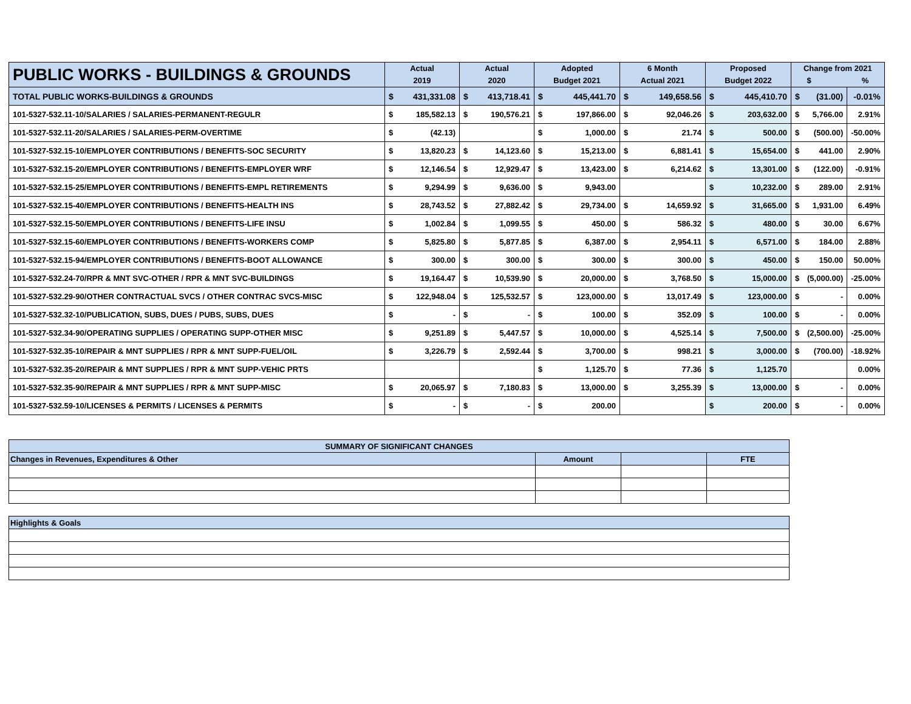| PUBLIC WORKS - BUILDINGS & GROUNDS | Actual 2019 | | Actual 2020 | | Adopted Budget 2021 | | 6 Month Actual 2021 | | Proposed Budget 2022 | | Change from 2021 $ % | | |
| --- | --- | --- | --- | --- | --- | --- | --- | --- | --- | --- | --- | --- | --- |
| TOTAL PUBLIC WORKS-BUILDINGS & GROUNDS | $ | 431,331.08 | $ | 413,718.41 | $ | 445,441.70 | $ | 149,658.56 | $ | 445,410.70 | $ | (31.00) | -0.01% |
| 101-5327-532.11-10/SALARIES / SALARIES-PERMANENT-REGULR | $ | 185,582.13 | $ | 190,576.21 | $ | 197,866.00 | $ | 92,046.26 | $ | 203,632.00 | $ | 5,766.00 | 2.91% |
| 101-5327-532.11-20/SALARIES / SALARIES-PERM-OVERTIME | $ | (42.13) | | | $ | 1,000.00 | $ | 21.74 | $ | 500.00 | $ | (500.00) | -50.00% |
| 101-5327-532.15-10/EMPLOYER CONTRIBUTIONS / BENEFITS-SOC SECURITY | $ | 13,820.23 | $ | 14,123.60 | $ | 15,213.00 | $ | 6,881.41 | $ | 15,654.00 | $ | 441.00 | 2.90% |
| 101-5327-532.15-20/EMPLOYER CONTRIBUTIONS / BENEFITS-EMPLOYER WRF | $ | 12,146.54 | $ | 12,929.47 | $ | 13,423.00 | $ | 6,214.62 | $ | 13,301.00 | $ | (122.00) | -0.91% |
| 101-5327-532.15-25/EMPLOYER CONTRIBUTIONS / BENEFITS-EMPL RETIREMENTS | $ | 9,294.99 | $ | 9,636.00 | $ | 9,943.00 | | | $ | 10,232.00 | $ | 289.00 | 2.91% |
| 101-5327-532.15-40/EMPLOYER CONTRIBUTIONS / BENEFITS-HEALTH INS | $ | 28,743.52 | $ | 27,882.42 | $ | 29,734.00 | $ | 14,659.92 | $ | 31,665.00 | $ | 1,931.00 | 6.49% |
| 101-5327-532.15-50/EMPLOYER CONTRIBUTIONS / BENEFITS-LIFE INSU | $ | 1,002.84 | $ | 1,099.55 | $ | 450.00 | $ | 586.32 | $ | 480.00 | $ | 30.00 | 6.67% |
| 101-5327-532.15-60/EMPLOYER CONTRIBUTIONS / BENEFITS-WORKERS COMP | $ | 5,825.80 | $ | 5,877.85 | $ | 6,387.00 | $ | 2,954.11 | $ | 6,571.00 | $ | 184.00 | 2.88% |
| 101-5327-532.15-94/EMPLOYER CONTRIBUTIONS / BENEFITS-BOOT ALLOWANCE | $ | 300.00 | $ | 300.00 | $ | 300.00 | $ | 300.00 | $ | 450.00 | $ | 150.00 | 50.00% |
| 101-5327-532.24-70/RPR & MNT SVC-OTHER / RPR & MNT SVC-BUILDINGS | $ | 19,164.47 | $ | 10,539.90 | $ | 20,000.00 | $ | 3,768.50 | $ | 15,000.00 | $ | (5,000.00) | -25.00% |
| 101-5327-532.29-90/OTHER CONTRACTUAL SVCS / OTHER CONTRAC SVCS-MISC | $ | 122,948.04 | $ | 125,532.57 | $ | 123,000.00 | $ | 13,017.49 | $ | 123,000.00 | $ | - | 0.00% |
| 101-5327-532.32-10/PUBLICATION, SUBS, DUES / PUBS, SUBS, DUES | $ | - | $ | - | $ | 100.00 | $ | 352.09 | $ | 100.00 | $ | - | 0.00% |
| 101-5327-532.34-90/OPERATING SUPPLIES / OPERATING SUPP-OTHER MISC | $ | 9,251.89 | $ | 5,447.57 | $ | 10,000.00 | $ | 4,525.14 | $ | 7,500.00 | $ | (2,500.00) | -25.00% |
| 101-5327-532.35-10/REPAIR & MNT SUPPLIES / RPR & MNT SUPP-FUEL/OIL | $ | 3,226.79 | $ | 2,592.44 | $ | 3,700.00 | $ | 998.21 | $ | 3,000.00 | $ | (700.00) | -18.92% |
| 101-5327-532.35-20/REPAIR & MNT SUPPLIES / RPR & MNT SUPP-VEHIC PRTS | | | | | $ | 1,125.70 | $ | 77.36 | $ | 1,125.70 | | | 0.00% |
| 101-5327-532.35-90/REPAIR & MNT SUPPLIES / RPR & MNT SUPP-MISC | $ | 20,065.97 | $ | 7,180.83 | $ | 13,000.00 | $ | 3,255.39 | $ | 13,000.00 | $ | - | 0.00% |
| 101-5327-532.59-10/LICENSES & PERMITS / LICENSES & PERMITS | $ | - | $ | - | $ | 200.00 | | | $ | 200.00 | $ | - | 0.00% |
| SUMMARY OF SIGNIFICANT CHANGES | | | |
| Changes in Revenues, Expenditures & Other | Amount | | FTE |
| Highlights & Goals |